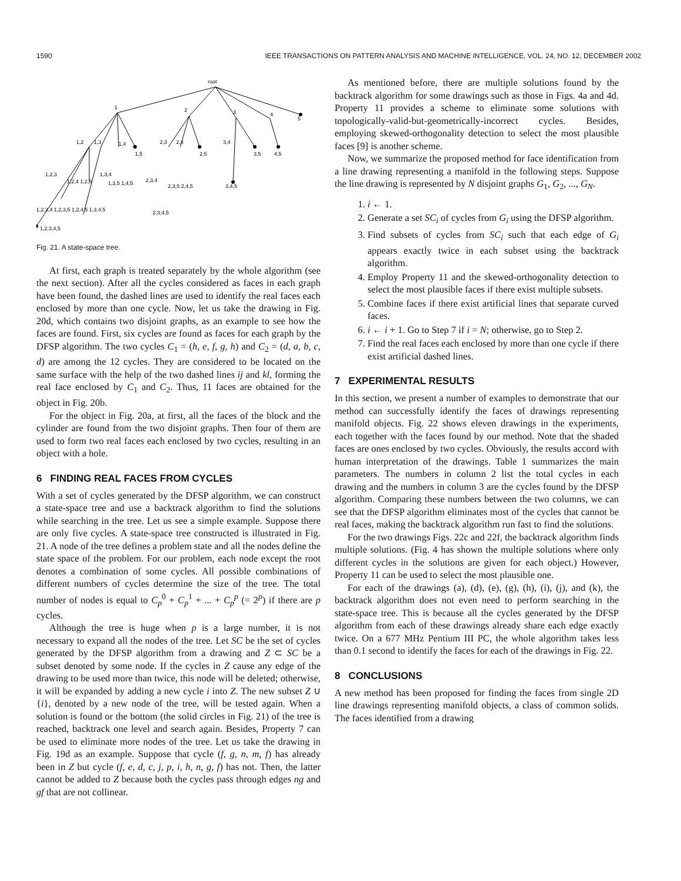1590 IEEE TRANSACTIONS ON PATTERN ANALYSIS AND MACHINE INTELLIGENCE, VOL. 24, NO. 12, DECEMBER 2002
root
1
2
3
4
5
1,2
1,3
1,4
1,5
2,3
2,4
2,5
3,4
3,5
4,5
1,2,3
1,2,4 1,2,5
1,3,4
1,3,5 1,4,5
2,3,4
2,3,5 2,4,5
3,4,5
1,2,3,4 1,2,3,5 1,2,4,5 1,3,4,5
2,3,4,5
1,2,3,4,5
Fig. 21. A state-space tree.
At first, each graph is treated separately by the whole algorithm (see the next section). After all the cycles considered as faces in each graph have been found, the dashed lines are used to identify the real faces each enclosed by more than one cycle. Now, let us take the drawing in Fig. 20d, which contains two disjoint graphs, as an example to see how the faces are found. First, six cycles are found as faces for each graph by the DFSP algorithm. The two cycles C<sub>1</sub> = (h, e, f, g, h) and C<sub>2</sub> = (d, a, b, c, d) are among the 12 cycles. They are considered to be located on the same surface with the help of the two dashed lines ij and kl, forming the real face enclosed by C<sub>1</sub> and C<sub>2</sub>. Thus, 11 faces are obtained for the object in Fig. 20b.
For the object in Fig. 20a, at first, all the faces of the block and the cylinder are found from the two disjoint graphs. Then four of them are used to form two real faces each enclosed by two cycles, resulting in an object with a hole.
6 FINDING REAL FACES FROM CYCLES
With a set of cycles generated by the DFSP algorithm, we can construct a state-space tree and use a backtrack algorithm to find the solutions while searching in the tree. Let us see a simple example. Suppose there are only five cycles. A state-space tree constructed is illustrated in Fig. 21. A node of the tree defines a problem state and all the nodes define the state space of the problem. For our problem, each node except the root denotes a combination of some cycles. All possible combinations of different numbers of cycles determine the size of the tree. The total number of nodes is equal to C<sub>p</sub><sup>0</sup> + C<sub>p</sub><sup>1</sup> + ... + C<sub>p</sub><sup>p</sup> (= 2<sup>p</sup>) if there are p cycles.
Although the tree is huge when p is a large number, it is not necessary to expand all the nodes of the tree. Let SC be the set of cycles generated by the DFSP algorithm from a drawing and Z ⊂ SC be a subset denoted by some node. If the cycles in Z cause any edge of the drawing to be used more than twice, this node will be deleted; otherwise, it will be expanded by adding a new cycle i into Z. The new subset Z ∪ {i}, denoted by a new node of the tree, will be tested again. When a solution is found or the bottom (the solid circles in Fig. 21) of the tree is reached, backtrack one level and search again. Besides, Property 7 can be used to eliminate more nodes of the tree. Let us take the drawing in Fig. 19d as an example. Suppose that cycle (f, g, n, m, f) has already been in Z but cycle (f, e, d, c, j, p, i, h, n, g, f) has not. Then, the latter cannot be added to Z because both the cycles pass through edges ng and gf that are not collinear.
As mentioned before, there are multiple solutions found by the backtrack algorithm for some drawings such as those in Figs. 4a and 4d. Property 11 provides a scheme to eliminate some solutions with topologically-valid-but-geometrically-incorrect cycles. Besides, employing skewed-orthogonality detection to select the most plausible faces [9] is another scheme.
Now, we summarize the proposed method for face identification from a line drawing representing a manifold in the following steps. Suppose the line drawing is represented by N disjoint graphs G<sub>1</sub>, G<sub>2</sub>, ..., G<sub>N</sub>.
1. i ← 1.
2. Generate a set SC<sub>i</sub> of cycles from G<sub>i</sub> using the DFSP algorithm.
3. Find subsets of cycles from SC<sub>i</sub> such that each edge of G<sub>i</sub> appears exactly twice in each subset using the backtrack algorithm.
4. Employ Property 11 and the skewed-orthogonality detection to select the most plausible faces if there exist multiple subsets.
5. Combine faces if there exist artificial lines that separate curved faces.
6. i ← i + 1. Go to Step 7 if i = N; otherwise, go to Step 2.
7. Find the real faces each enclosed by more than one cycle if there exist artificial dashed lines.
7 EXPERIMENTAL RESULTS
In this section, we present a number of examples to demonstrate that our method can successfully identify the faces of drawings representing manifold objects. Fig. 22 shows eleven drawings in the experiments, each together with the faces found by our method. Note that the shaded faces are ones enclosed by two cycles. Obviously, the results accord with human interpretation of the drawings. Table 1 summarizes the main parameters. The numbers in column 2 list the total cycles in each drawing and the numbers in column 3 are the cycles found by the DFSP algorithm. Comparing these numbers between the two columns, we can see that the DFSP algorithm eliminates most of the cycles that cannot be real faces, making the backtrack algorithm run fast to find the solutions.
For the two drawings Figs. 22c and 22f, the backtrack algorithm finds multiple solutions. (Fig. 4 has shown the multiple solutions where only different cycles in the solutions are given for each object.) However, Property 11 can be used to select the most plausible one.
For each of the drawings (a), (d), (e), (g), (h), (i), (j), and (k), the backtrack algorithm does not even need to perform searching in the state-space tree. This is because all the cycles generated by the DFSP algorithm from each of these drawings already share each edge exactly twice. On a 677 MHz Pentium III PC, the whole algorithm takes less than 0.1 second to identify the faces for each of the drawings in Fig. 22.
8 CONCLUSIONS
A new method has been proposed for finding the faces from single 2D line drawings representing manifold objects, a class of common solids. The faces identified from a drawing